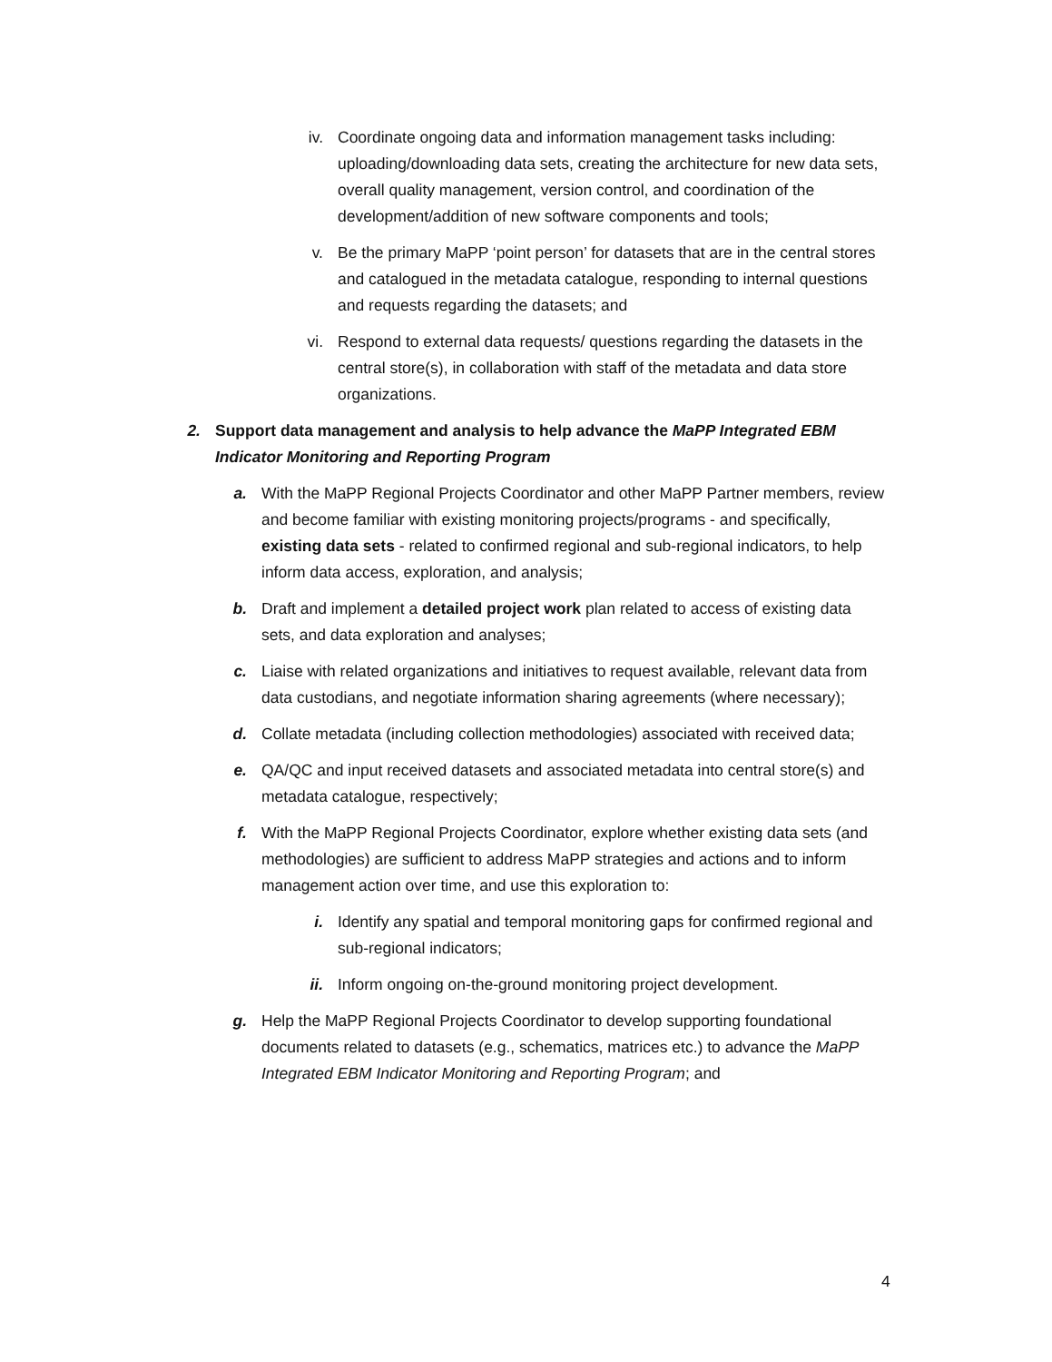iv. Coordinate ongoing data and information management tasks including: uploading/downloading data sets, creating the architecture for new data sets, overall quality management, version control, and coordination of the development/addition of new software components and tools;
v. Be the primary MaPP ‘point person’ for datasets that are in the central stores and catalogued in the metadata catalogue, responding to internal questions and requests regarding the datasets; and
vi. Respond to external data requests/ questions regarding the datasets in the central store(s), in collaboration with staff of the metadata and data store organizations.
2. Support data management and analysis to help advance the MaPP Integrated EBM Indicator Monitoring and Reporting Program
a. With the MaPP Regional Projects Coordinator and other MaPP Partner members, review and become familiar with existing monitoring projects/programs - and specifically, existing data sets - related to confirmed regional and sub-regional indicators, to help inform data access, exploration, and analysis;
b. Draft and implement a detailed project work plan related to access of existing data sets, and data exploration and analyses;
c. Liaise with related organizations and initiatives to request available, relevant data from data custodians, and negotiate information sharing agreements (where necessary);
d. Collate metadata (including collection methodologies) associated with received data;
e. QA/QC and input received datasets and associated metadata into central store(s) and metadata catalogue, respectively;
f. With the MaPP Regional Projects Coordinator, explore whether existing data sets (and methodologies) are sufficient to address MaPP strategies and actions and to inform management action over time, and use this exploration to:
i. Identify any spatial and temporal monitoring gaps for confirmed regional and sub-regional indicators;
ii. Inform ongoing on-the-ground monitoring project development.
g. Help the MaPP Regional Projects Coordinator to develop supporting foundational documents related to datasets (e.g., schematics, matrices etc.) to advance the MaPP Integrated EBM Indicator Monitoring and Reporting Program; and
4